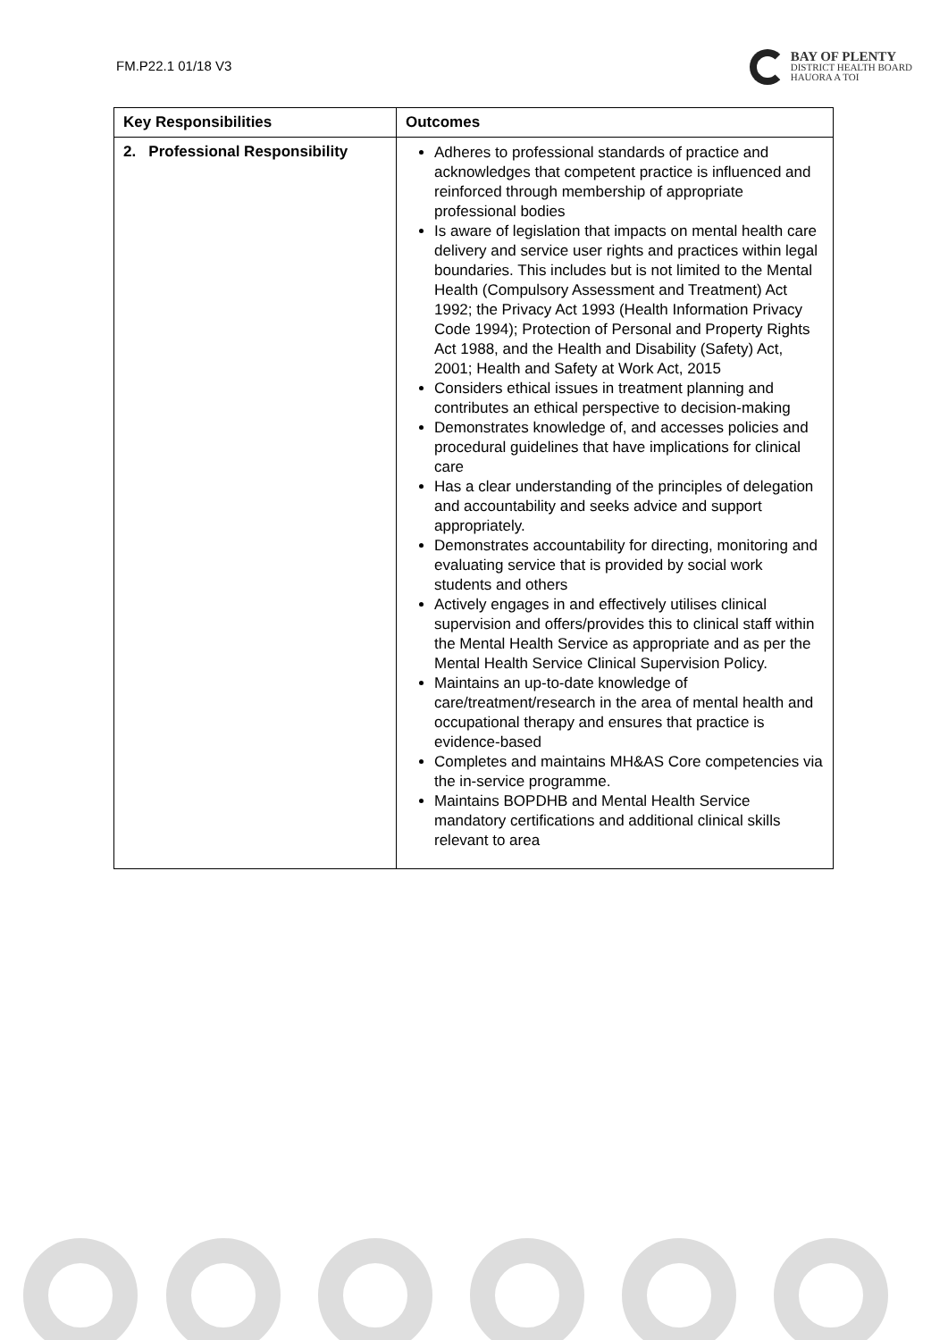FM.P22.1 01/18 V3
BAY OF PLENTY
DISTRICT HEALTH BOARD
HAUORA A TOI
| Key Responsibilities | Outcomes |
| --- | --- |
| 2. Professional Responsibility | Adheres to professional standards of practice and acknowledges that competent practice is influenced and reinforced through membership of appropriate professional bodies Is aware of legislation that impacts on mental health care delivery and service user rights and practices within legal boundaries. This includes but is not limited to the Mental Health (Compulsory Assessment and Treatment) Act 1992; the Privacy Act 1993 (Health Information Privacy Code 1994); Protection of Personal and Property Rights Act 1988, and the Health and Disability (Safety) Act, 2001; Health and Safety at Work Act, 2015 Considers ethical issues in treatment planning and contributes an ethical perspective to decision-making Demonstrates knowledge of, and accesses policies and procedural guidelines that have implications for clinical care Has a clear understanding of the principles of delegation and accountability and seeks advice and support appropriately. Demonstrates accountability for directing, monitoring and evaluating service that is provided by social work students and others Actively engages in and effectively utilises clinical supervision and offers/provides this to clinical staff within the Mental Health Service as appropriate and as per the Mental Health Service Clinical Supervision Policy. Maintains an up-to-date knowledge of care/treatment/research in the area of mental health and occupational therapy and ensures that practice is evidence-based Completes and maintains MH&AS Core competencies via the in-service programme. Maintains BOPDHB and Mental Health Service mandatory certifications and additional clinical skills relevant to area |